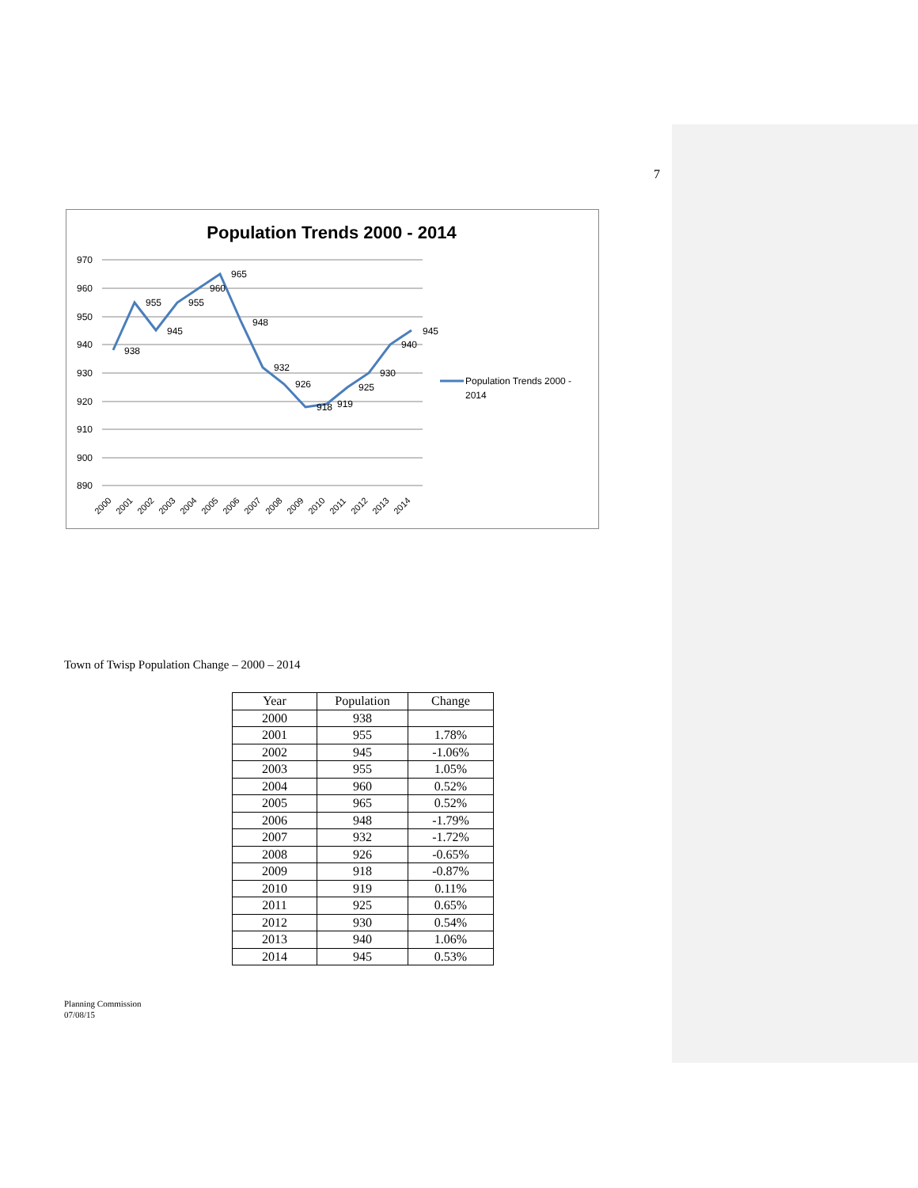7
Population Trends 2000 - 2014
970
960
950
940
930
920
910
900
890
938
955
945
955
960
965
948
932
926
918
919
925
930
940
945
2000
2001
2002
2003
2004
2005
2006
2007
2008
2009
2010
2011
2012
2013
2014
Population Trends 2000 -
2014
Town of Twisp Population Change – 2000 – 2014
| Year | Population | Change |
| --- | --- | --- |
| 2000 | 938 | |
| 2001 | 955 | 1.78% |
| 2002 | 945 | -1.06% |
| 2003 | 955 | 1.05% |
| 2004 | 960 | 0.52% |
| 2005 | 965 | 0.52% |
| 2006 | 948 | -1.79% |
| 2007 | 932 | -1.72% |
| 2008 | 926 | -0.65% |
| 2009 | 918 | -0.87% |
| 2010 | 919 | 0.11% |
| 2011 | 925 | 0.65% |
| 2012 | 930 | 0.54% |
| 2013 | 940 | 1.06% |
| 2014 | 945 | 0.53% |
Planning Commission
07/08/15